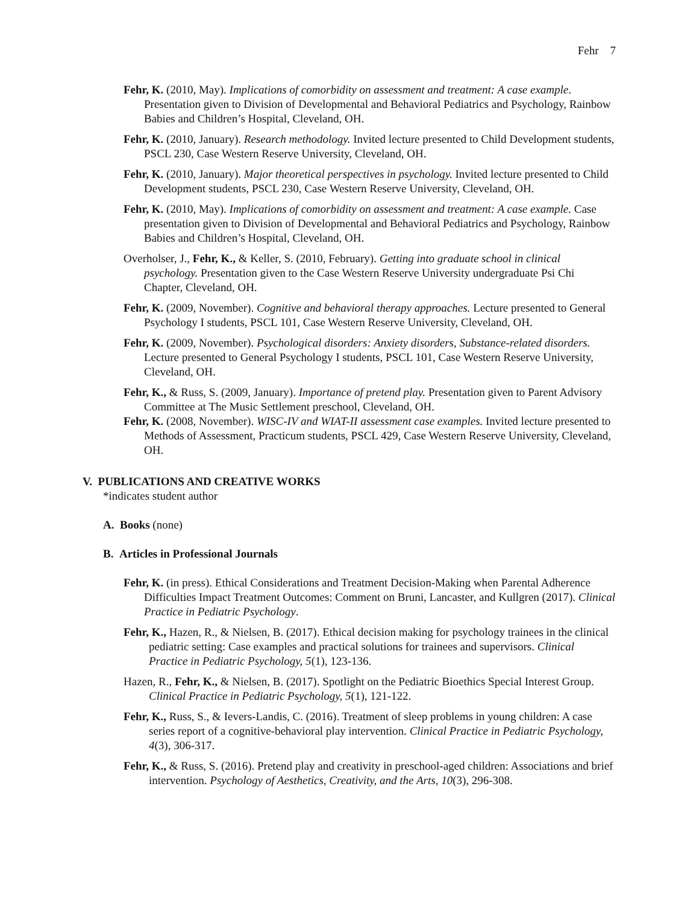Fehr 7
Fehr, K. (2010, May). Implications of comorbidity on assessment and treatment: A case example. Presentation given to Division of Developmental and Behavioral Pediatrics and Psychology, Rainbow Babies and Children’s Hospital, Cleveland, OH.
Fehr, K. (2010, January). Research methodology. Invited lecture presented to Child Development students, PSCL 230, Case Western Reserve University, Cleveland, OH.
Fehr, K. (2010, January). Major theoretical perspectives in psychology. Invited lecture presented to Child Development students, PSCL 230, Case Western Reserve University, Cleveland, OH.
Fehr, K. (2010, May). Implications of comorbidity on assessment and treatment: A case example. Case presentation given to Division of Developmental and Behavioral Pediatrics and Psychology, Rainbow Babies and Children’s Hospital, Cleveland, OH.
Overholser, J., Fehr, K., & Keller, S. (2010, February). Getting into graduate school in clinical psychology. Presentation given to the Case Western Reserve University undergraduate Psi Chi Chapter, Cleveland, OH.
Fehr, K. (2009, November). Cognitive and behavioral therapy approaches. Lecture presented to General Psychology I students, PSCL 101, Case Western Reserve University, Cleveland, OH.
Fehr, K. (2009, November). Psychological disorders: Anxiety disorders, Substance-related disorders. Lecture presented to General Psychology I students, PSCL 101, Case Western Reserve University, Cleveland, OH.
Fehr, K., & Russ, S. (2009, January). Importance of pretend play. Presentation given to Parent Advisory Committee at The Music Settlement preschool, Cleveland, OH.
Fehr, K. (2008, November). WISC-IV and WIAT-II assessment case examples. Invited lecture presented to Methods of Assessment, Practicum students, PSCL 429, Case Western Reserve University, Cleveland, OH.
V. PUBLICATIONS AND CREATIVE WORKS
*indicates student author
A. Books (none)
B. Articles in Professional Journals
Fehr, K. (in press). Ethical Considerations and Treatment Decision-Making when Parental Adherence Difficulties Impact Treatment Outcomes: Comment on Bruni, Lancaster, and Kullgren (2017). Clinical Practice in Pediatric Psychology.
Fehr, K., Hazen, R., & Nielsen, B. (2017). Ethical decision making for psychology trainees in the clinical pediatric setting: Case examples and practical solutions for trainees and supervisors. Clinical Practice in Pediatric Psychology, 5(1), 123-136.
Hazen, R., Fehr, K., & Nielsen, B. (2017). Spotlight on the Pediatric Bioethics Special Interest Group. Clinical Practice in Pediatric Psychology, 5(1), 121-122.
Fehr, K., Russ, S., & Ievers-Landis, C. (2016). Treatment of sleep problems in young children: A case series report of a cognitive-behavioral play intervention. Clinical Practice in Pediatric Psychology, 4(3), 306-317.
Fehr, K., & Russ, S. (2016). Pretend play and creativity in preschool-aged children: Associations and brief intervention. Psychology of Aesthetics, Creativity, and the Arts, 10(3), 296-308.